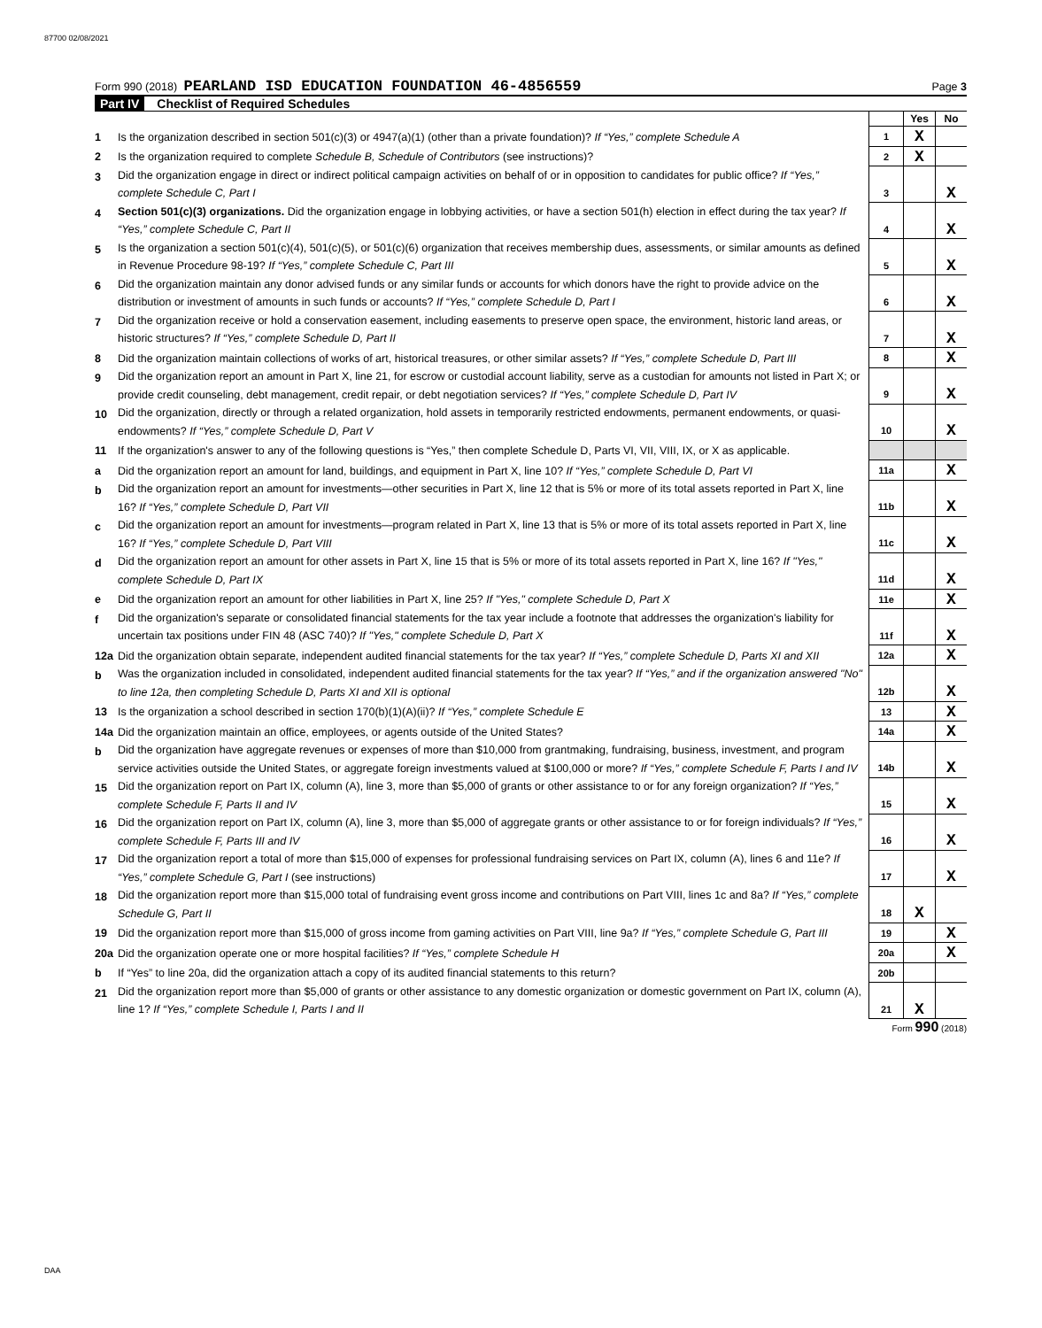87700 02/08/2021
Form 990 (2018) PEARLAND ISD EDUCATION FOUNDATION 46-4856559
Page 3
Part IV Checklist of Required Schedules
| | | | Yes | No |
| 1 | Is the organization described in section 501(c)(3) or 4947(a)(1) (other than a private foundation)? If “Yes,” complete Schedule A | 1 | X | |
| 2 | Is the organization required to complete Schedule B, Schedule of Contributors (see instructions)? | 2 | X | |
| 3 | Did the organization engage in direct or indirect political campaign activities on behalf of or in opposition to candidates for public office? If “Yes,” complete Schedule C, Part I | 3 | | X |
| 4 | Section 501(c)(3) organizations. Did the organization engage in lobbying activities, or have a section 501(h) election in effect during the tax year? If “Yes,” complete Schedule C, Part II | 4 | | X |
| 5 | Is the organization a section 501(c)(4), 501(c)(5), or 501(c)(6) organization that receives membership dues, assessments, or similar amounts as defined in Revenue Procedure 98-19? If “Yes,” complete Schedule C, Part III | 5 | | X |
| 6 | Did the organization maintain any donor advised funds or any similar funds or accounts for which donors have the right to provide advice on the distribution or investment of amounts in such funds or accounts? If “Yes,” complete Schedule D, Part I | 6 | | X |
| 7 | Did the organization receive or hold a conservation easement, including easements to preserve open space, the environment, historic land areas, or historic structures? If “Yes,” complete Schedule D, Part II | 7 | | X |
| 8 | Did the organization maintain collections of works of art, historical treasures, or other similar assets? If “Yes,” complete Schedule D, Part III | 8 | | X |
| 9 | Did the organization report an amount in Part X, line 21, for escrow or custodial account liability, serve as a custodian for amounts not listed in Part X; or provide credit counseling, debt management, credit repair, or debt negotiation services? If “Yes,” complete Schedule D, Part IV | 9 | | X |
| 10 | Did the organization, directly or through a related organization, hold assets in temporarily restricted endowments, permanent endowments, or quasi-endowments? If “Yes,” complete Schedule D, Part V | 10 | | X |
| 11 | If the organization's answer to any of the following questions is “Yes,” then complete Schedule D, Parts VI, VII, VIII, IX, or X as applicable. | | | |
| a | Did the organization report an amount for land, buildings, and equipment in Part X, line 10? If “Yes,” complete Schedule D, Part VI | 11a | | X |
| b | Did the organization report an amount for investments—other securities in Part X, line 12 that is 5% or more of its total assets reported in Part X, line 16? If “Yes,” complete Schedule D, Part VII | 11b | | X |
| c | Did the organization report an amount for investments—program related in Part X, line 13 that is 5% or more of its total assets reported in Part X, line 16? If “Yes,” complete Schedule D, Part VIII | 11c | | X |
| d | Did the organization report an amount for other assets in Part X, line 15 that is 5% or more of its total assets reported in Part X, line 16? If "Yes," complete Schedule D, Part IX | 11d | | X |
| e | Did the organization report an amount for other liabilities in Part X, line 25? If "Yes," complete Schedule D, Part X | 11e | | X |
| f | Did the organization's separate or consolidated financial statements for the tax year include a footnote that addresses the organization's liability for uncertain tax positions under FIN 48 (ASC 740)? If "Yes," complete Schedule D, Part X | 11f | | X |
| 12a | Did the organization obtain separate, independent audited financial statements for the tax year? If “Yes,” complete Schedule D, Parts XI and XII | 12a | | X |
| b | Was the organization included in consolidated, independent audited financial statements for the tax year? If “Yes,” and if the organization answered "No" to line 12a, then completing Schedule D, Parts XI and XII is optional | 12b | | X |
| 13 | Is the organization a school described in section 170(b)(1)(A)(ii)? If “Yes,” complete Schedule E | 13 | | X |
| 14a | Did the organization maintain an office, employees, or agents outside of the United States? | 14a | | X |
| b | Did the organization have aggregate revenues or expenses of more than $10,000 from grantmaking, fundraising, business, investment, and program service activities outside the United States, or aggregate foreign investments valued at $100,000 or more? If “Yes,” complete Schedule F, Parts I and IV | 14b | | X |
| 15 | Did the organization report on Part IX, column (A), line 3, more than $5,000 of grants or other assistance to or for any foreign organization? If “Yes,” complete Schedule F, Parts II and IV | 15 | | X |
| 16 | Did the organization report on Part IX, column (A), line 3, more than $5,000 of aggregate grants or other assistance to or for foreign individuals? If “Yes,” complete Schedule F, Parts III and IV | 16 | | X |
| 17 | Did the organization report a total of more than $15,000 of expenses for professional fundraising services on Part IX, column (A), lines 6 and 11e? If “Yes,” complete Schedule G, Part I (see instructions) | 17 | | X |
| 18 | Did the organization report more than $15,000 total of fundraising event gross income and contributions on Part VIII, lines 1c and 8a? If “Yes,” complete Schedule G, Part II | 18 | X | |
| 19 | Did the organization report more than $15,000 of gross income from gaming activities on Part VIII, line 9a? If “Yes,” complete Schedule G, Part III | 19 | | X |
| 20a | Did the organization operate one or more hospital facilities? If “Yes,” complete Schedule H | 20a | | X |
| b | If “Yes” to line 20a, did the organization attach a copy of its audited financial statements to this return? | 20b | | |
| 21 | Did the organization report more than $5,000 of grants or other assistance to any domestic organization or domestic government on Part IX, column (A), line 1? If “Yes,” complete Schedule I, Parts I and II | 21 | X | |
Form 990 (2018)
DAA